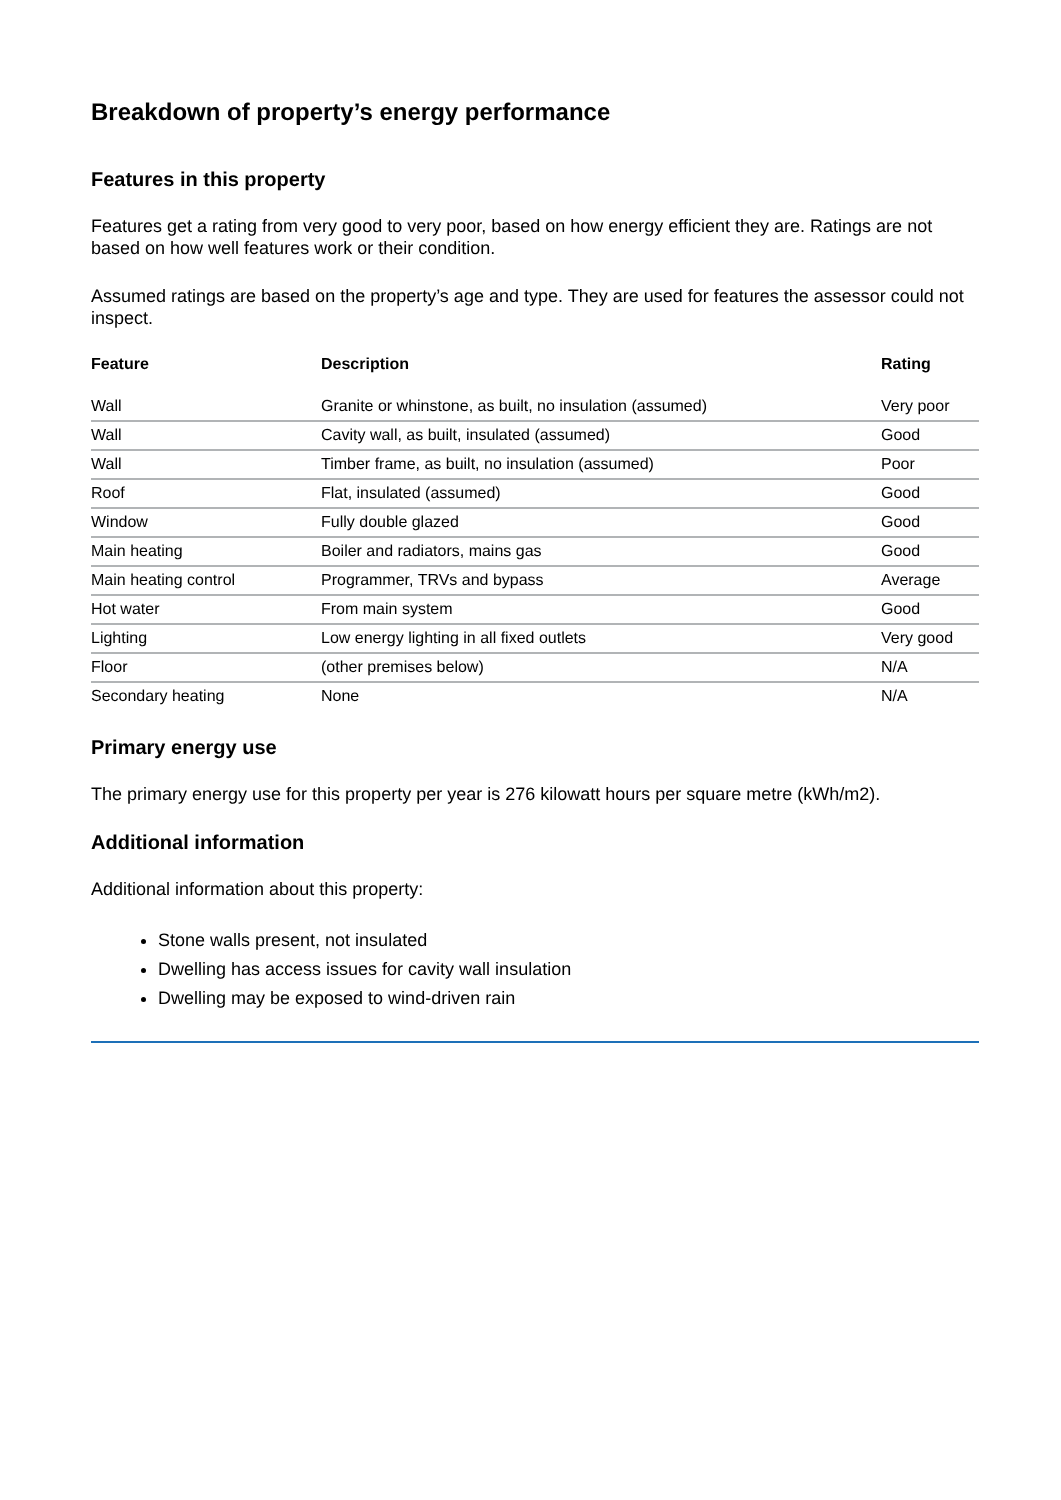Breakdown of property’s energy performance
Features in this property
Features get a rating from very good to very poor, based on how energy efficient they are. Ratings are not based on how well features work or their condition.
Assumed ratings are based on the property’s age and type. They are used for features the assessor could not inspect.
| Feature | Description | Rating |
| --- | --- | --- |
| Wall | Granite or whinstone, as built, no insulation (assumed) | Very poor |
| Wall | Cavity wall, as built, insulated (assumed) | Good |
| Wall | Timber frame, as built, no insulation (assumed) | Poor |
| Roof | Flat, insulated (assumed) | Good |
| Window | Fully double glazed | Good |
| Main heating | Boiler and radiators, mains gas | Good |
| Main heating control | Programmer, TRVs and bypass | Average |
| Hot water | From main system | Good |
| Lighting | Low energy lighting in all fixed outlets | Very good |
| Floor | (other premises below) | N/A |
| Secondary heating | None | N/A |
Primary energy use
The primary energy use for this property per year is 276 kilowatt hours per square metre (kWh/m2).
Additional information
Additional information about this property:
Stone walls present, not insulated
Dwelling has access issues for cavity wall insulation
Dwelling may be exposed to wind-driven rain